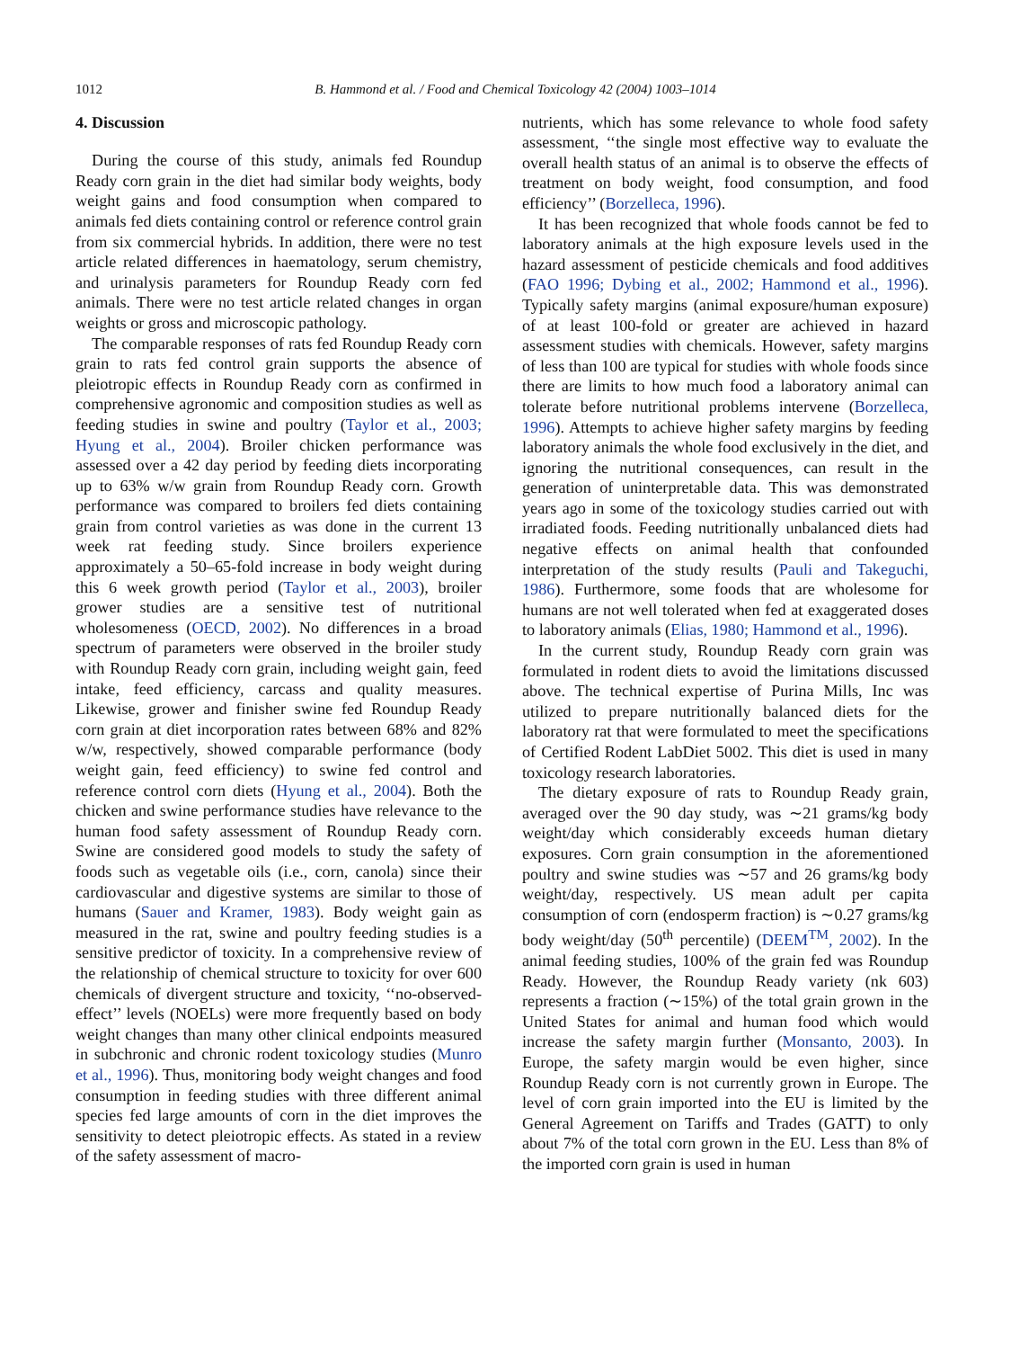1012 B. Hammond et al. / Food and Chemical Toxicology 42 (2004) 1003–1014
4. Discussion
During the course of this study, animals fed Roundup Ready corn grain in the diet had similar body weights, body weight gains and food consumption when compared to animals fed diets containing control or reference control grain from six commercial hybrids. In addition, there were no test article related differences in haematology, serum chemistry, and urinalysis parameters for Roundup Ready corn fed animals. There were no test article related changes in organ weights or gross and microscopic pathology.
The comparable responses of rats fed Roundup Ready corn grain to rats fed control grain supports the absence of pleiotropic effects in Roundup Ready corn as confirmed in comprehensive agronomic and composition studies as well as feeding studies in swine and poultry (Taylor et al., 2003; Hyung et al., 2004). Broiler chicken performance was assessed over a 42 day period by feeding diets incorporating up to 63% w/w grain from Roundup Ready corn. Growth performance was compared to broilers fed diets containing grain from control varieties as was done in the current 13 week rat feeding study. Since broilers experience approximately a 50–65-fold increase in body weight during this 6 week growth period (Taylor et al., 2003), broiler grower studies are a sensitive test of nutritional wholesomeness (OECD, 2002). No differences in a broad spectrum of parameters were observed in the broiler study with Roundup Ready corn grain, including weight gain, feed intake, feed efficiency, carcass and quality measures. Likewise, grower and finisher swine fed Roundup Ready corn grain at diet incorporation rates between 68% and 82% w/w, respectively, showed comparable performance (body weight gain, feed efficiency) to swine fed control and reference control corn diets (Hyung et al., 2004). Both the chicken and swine performance studies have relevance to the human food safety assessment of Roundup Ready corn. Swine are considered good models to study the safety of foods such as vegetable oils (i.e., corn, canola) since their cardiovascular and digestive systems are similar to those of humans (Sauer and Kramer, 1983). Body weight gain as measured in the rat, swine and poultry feeding studies is a sensitive predictor of toxicity. In a comprehensive review of the relationship of chemical structure to toxicity for over 600 chemicals of divergent structure and toxicity, ‘‘no-observed-effect’’ levels (NOELs) were more frequently based on body weight changes than many other clinical endpoints measured in subchronic and chronic rodent toxicology studies (Munro et al., 1996). Thus, monitoring body weight changes and food consumption in feeding studies with three different animal species fed large amounts of corn in the diet improves the sensitivity to detect pleiotropic effects. As stated in a review of the safety assessment of macro-
nutrients, which has some relevance to whole food safety assessment, ‘‘the single most effective way to evaluate the overall health status of an animal is to observe the effects of treatment on body weight, food consumption, and food efficiency’’ (Borzelleca, 1996).
It has been recognized that whole foods cannot be fed to laboratory animals at the high exposure levels used in the hazard assessment of pesticide chemicals and food additives (FAO 1996; Dybing et al., 2002; Hammond et al., 1996). Typically safety margins (animal exposure/human exposure) of at least 100-fold or greater are achieved in hazard assessment studies with chemicals. However, safety margins of less than 100 are typical for studies with whole foods since there are limits to how much food a laboratory animal can tolerate before nutritional problems intervene (Borzelleca, 1996). Attempts to achieve higher safety margins by feeding laboratory animals the whole food exclusively in the diet, and ignoring the nutritional consequences, can result in the generation of uninterpretable data. This was demonstrated years ago in some of the toxicology studies carried out with irradiated foods. Feeding nutritionally unbalanced diets had negative effects on animal health that confounded interpretation of the study results (Pauli and Takeguchi, 1986). Furthermore, some foods that are wholesome for humans are not well tolerated when fed at exaggerated doses to laboratory animals (Elias, 1980; Hammond et al., 1996).
In the current study, Roundup Ready corn grain was formulated in rodent diets to avoid the limitations discussed above. The technical expertise of Purina Mills, Inc was utilized to prepare nutritionally balanced diets for the laboratory rat that were formulated to meet the specifications of Certified Rodent LabDiet 5002. This diet is used in many toxicology research laboratories.
The dietary exposure of rats to Roundup Ready grain, averaged over the 90 day study, was ∼21 grams/kg body weight/day which considerably exceeds human dietary exposures. Corn grain consumption in the aforementioned poultry and swine studies was ∼57 and 26 grams/kg body weight/day, respectively. US mean adult per capita consumption of corn (endosperm fraction) is ∼0.27 grams/kg body weight/day (50<sup>th</sup> percentile) (DEEM<sup>TM</sup>, 2002). In the animal feeding studies, 100% of the grain fed was Roundup Ready. However, the Roundup Ready variety (nk 603) represents a fraction (∼15%) of the total grain grown in the United States for animal and human food which would increase the safety margin further (Monsanto, 2003). In Europe, the safety margin would be even higher, since Roundup Ready corn is not currently grown in Europe. The level of corn grain imported into the EU is limited by the General Agreement on Tariffs and Trades (GATT) to only about 7% of the total corn grown in the EU. Less than 8% of the imported corn grain is used in human